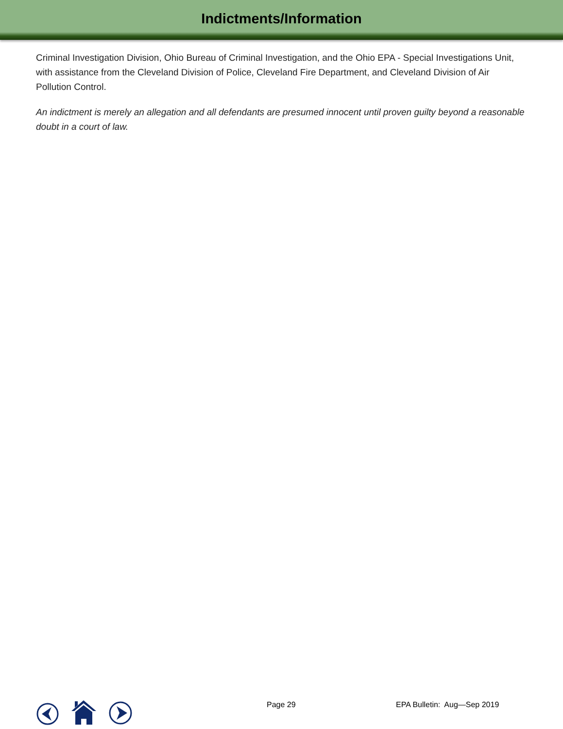Indictments/Information
Criminal Investigation Division, Ohio Bureau of Criminal Investigation, and the Ohio EPA - Special Investigations Unit, with assistance from the Cleveland Division of Police, Cleveland Fire Department, and Cleveland Division of Air Pollution Control.
An indictment is merely an allegation and all defendants are presumed innocent until proven guilty beyond a reasonable doubt in a court of law.
Page 29 EPA Bulletin: Aug—Sep 2019